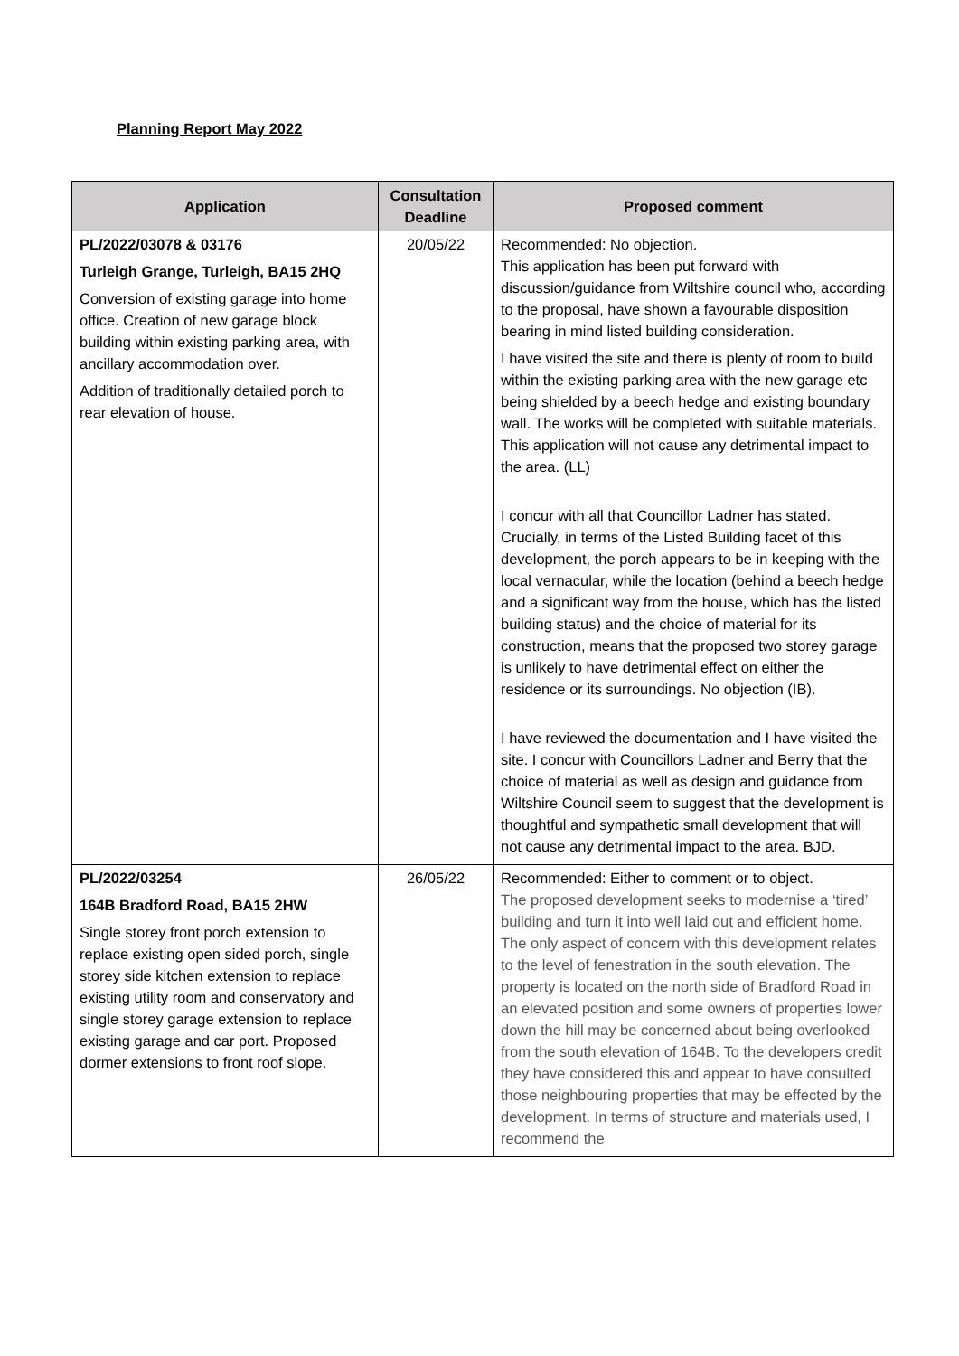Planning Report May 2022
| Application | Consultation Deadline | Proposed comment |
| --- | --- | --- |
| PL/2022/03078 & 03176 Turleigh Grange, Turleigh, BA15 2HQ Conversion of existing garage into home office. Creation of new garage block building within existing parking area, with ancillary accommodation over. Addition of traditionally detailed porch to rear elevation of house. | 20/05/22 | Recommended: No objection. This application has been put forward with discussion/guidance from Wiltshire council who, according to the proposal, have shown a favourable disposition bearing in mind listed building consideration. I have visited the site and there is plenty of room to build within the existing parking area with the new garage etc being shielded by a beech hedge and existing boundary wall. The works will be completed with suitable materials. This application will not cause any detrimental impact to the area. (LL) I concur with all that Councillor Ladner has stated. Crucially, in terms of the Listed Building facet of this development, the porch appears to be in keeping with the local vernacular, while the location (behind a beech hedge and a significant way from the house, which has the listed building status) and the choice of material for its construction, means that the proposed two storey garage is unlikely to have detrimental effect on either the residence or its surroundings. No objection (IB). I have reviewed the documentation and I have visited the site. I concur with Councillors Ladner and Berry that the choice of material as well as design and guidance from Wiltshire Council seem to suggest that the development is thoughtful and sympathetic small development that will not cause any detrimental impact to the area. BJD. |
| PL/2022/03254 164B Bradford Road, BA15 2HW Single storey front porch extension to replace existing open sided porch, single storey side kitchen extension to replace existing utility room and conservatory and single storey garage extension to replace existing garage and car port. Proposed dormer extensions to front roof slope. | 26/05/22 | Recommended: Either to comment or to object. The proposed development seeks to modernise a ‘tired’ building and turn it into well laid out and efficient home. The only aspect of concern with this development relates to the level of fenestration in the south elevation. The property is located on the north side of Bradford Road in an elevated position and some owners of properties lower down the hill may be concerned about being overlooked from the south elevation of 164B. To the developers credit they have considered this and appear to have consulted those neighbouring properties that may be effected by the development. In terms of structure and materials used, I recommend the |